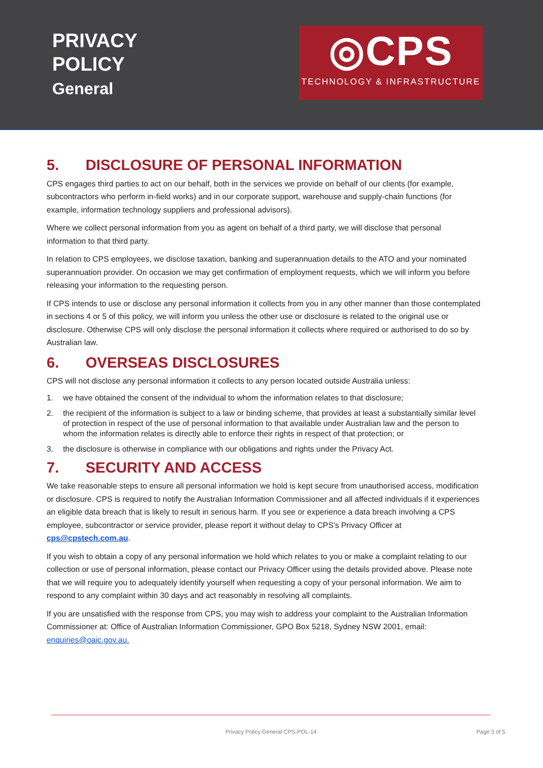PRIVACY
POLICY
General
◎CPS
TECHNOLOGY & INFRASTRUCTURE
5. DISCLOSURE OF PERSONAL INFORMATION
CPS engages third parties to act on our behalf, both in the services we provide on behalf of our clients (for example, subcontractors who perform in-field works) and in our corporate support, warehouse and supply-chain functions (for example, information technology suppliers and professional advisors).
Where we collect personal information from you as agent on behalf of a third party, we will disclose that personal information to that third party.
In relation to CPS employees, we disclose taxation, banking and superannuation details to the ATO and your nominated superannuation provider. On occasion we may get confirmation of employment requests, which we will inform you before releasing your information to the requesting person.
If CPS intends to use or disclose any personal information it collects from you in any other manner than those contemplated in sections 4 or 5 of this policy, we will inform you unless the other use or disclosure is related to the original use or disclosure. Otherwise CPS will only disclose the personal information it collects where required or authorised to do so by Australian law.
6. OVERSEAS DISCLOSURES
CPS will not disclose any personal information it collects to any person located outside Australia unless:
1. we have obtained the consent of the individual to whom the information relates to that disclosure;
2. the recipient of the information is subject to a law or binding scheme, that provides at least a substantially similar level of protection in respect of the use of personal information to that available under Australian law and the person to whom the information relates is directly able to enforce their rights in respect of that protection; or
3. the disclosure is otherwise in compliance with our obligations and rights under the Privacy Act.
7. SECURITY AND ACCESS
We take reasonable steps to ensure all personal information we hold is kept secure from unauthorised access, modification or disclosure. CPS is required to notify the Australian Information Commissioner and all affected individuals if it experiences an eligible data breach that is likely to result in serious harm. If you see or experience a data breach involving a CPS employee, subcontractor or service provider, please report it without delay to CPS's Privacy Officer at cps@cpstech.com.au.
If you wish to obtain a copy of any personal information we hold which relates to you or make a complaint relating to our collection or use of personal information, please contact our Privacy Officer using the details provided above. Please note that we will require you to adequately identify yourself when requesting a copy of your personal information. We aim to respond to any complaint within 30 days and act reasonably in resolving all complaints.
If you are unsatisfied with the response from CPS, you may wish to address your complaint to the Australian Information Commissioner at: Office of Australian Information Commissioner, GPO Box 5218, Sydney NSW 2001, email: enquiries@oaic.gov.au.
Privacy Policy General CPS-POL-14 Page 3 of 5